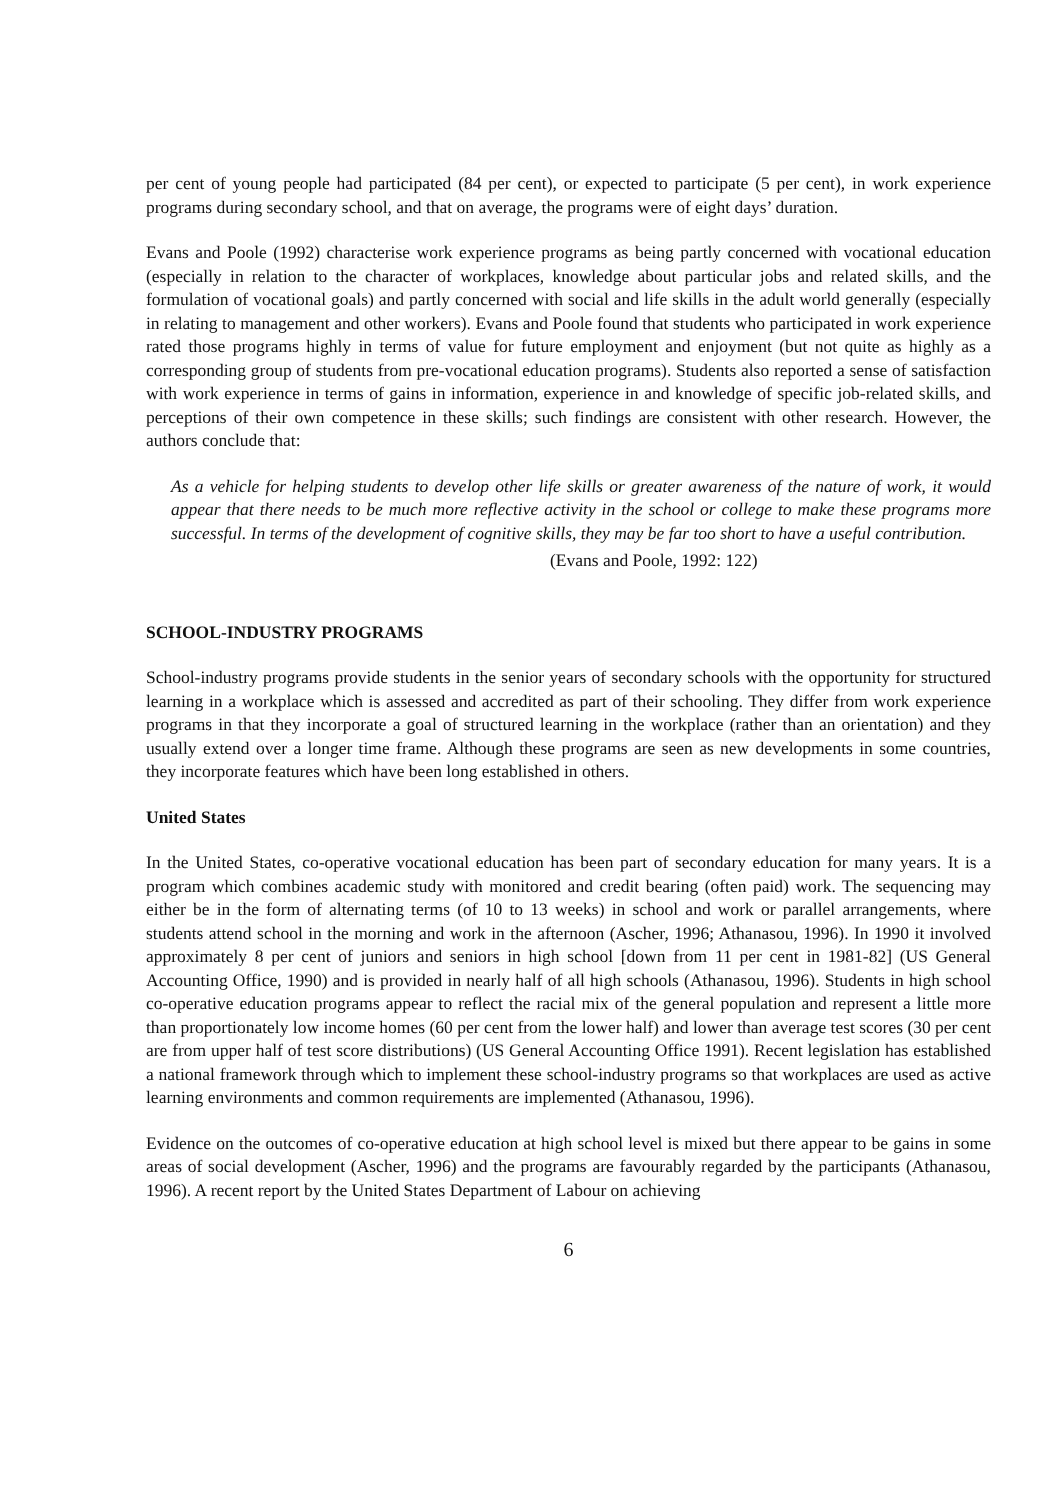per cent of young people had participated (84 per cent), or expected to participate (5 per cent), in work experience programs during secondary school, and that on average, the programs were of eight days’ duration.
Evans and Poole (1992) characterise work experience programs as being partly concerned with vocational education (especially in relation to the character of workplaces, knowledge about particular jobs and related skills, and the formulation of vocational goals) and partly concerned with social and life skills in the adult world generally (especially in relating to management and other workers). Evans and Poole found that students who participated in work experience rated those programs highly in terms of value for future employment and enjoyment (but not quite as highly as a corresponding group of students from pre-vocational education programs). Students also reported a sense of satisfaction with work experience in terms of gains in information, experience in and knowledge of specific job-related skills, and perceptions of their own competence in these skills; such findings are consistent with other research. However, the authors conclude that:
As a vehicle for helping students to develop other life skills or greater awareness of the nature of work, it would appear that there needs to be much more reflective activity in the school or college to make these programs more successful. In terms of the development of cognitive skills, they may be far too short to have a useful contribution.
(Evans and Poole, 1992: 122)
SCHOOL-INDUSTRY PROGRAMS
School-industry programs provide students in the senior years of secondary schools with the opportunity for structured learning in a workplace which is assessed and accredited as part of their schooling. They differ from work experience programs in that they incorporate a goal of structured learning in the workplace (rather than an orientation) and they usually extend over a longer time frame. Although these programs are seen as new developments in some countries, they incorporate features which have been long established in others.
United States
In the United States, co-operative vocational education has been part of secondary education for many years. It is a program which combines academic study with monitored and credit bearing (often paid) work. The sequencing may either be in the form of alternating terms (of 10 to 13 weeks) in school and work or parallel arrangements, where students attend school in the morning and work in the afternoon (Ascher, 1996; Athanasou, 1996). In 1990 it involved approximately 8 per cent of juniors and seniors in high school [down from 11 per cent in 1981-82] (US General Accounting Office, 1990) and is provided in nearly half of all high schools (Athanasou, 1996). Students in high school co-operative education programs appear to reflect the racial mix of the general population and represent a little more than proportionately low income homes (60 per cent from the lower half) and lower than average test scores (30 per cent are from upper half of test score distributions) (US General Accounting Office 1991). Recent legislation has established a national framework through which to implement these school-industry programs so that workplaces are used as active learning environments and common requirements are implemented (Athanasou, 1996).
Evidence on the outcomes of co-operative education at high school level is mixed but there appear to be gains in some areas of social development (Ascher, 1996) and the programs are favourably regarded by the participants (Athanasou, 1996). A recent report by the United States Department of Labour on achieving
6